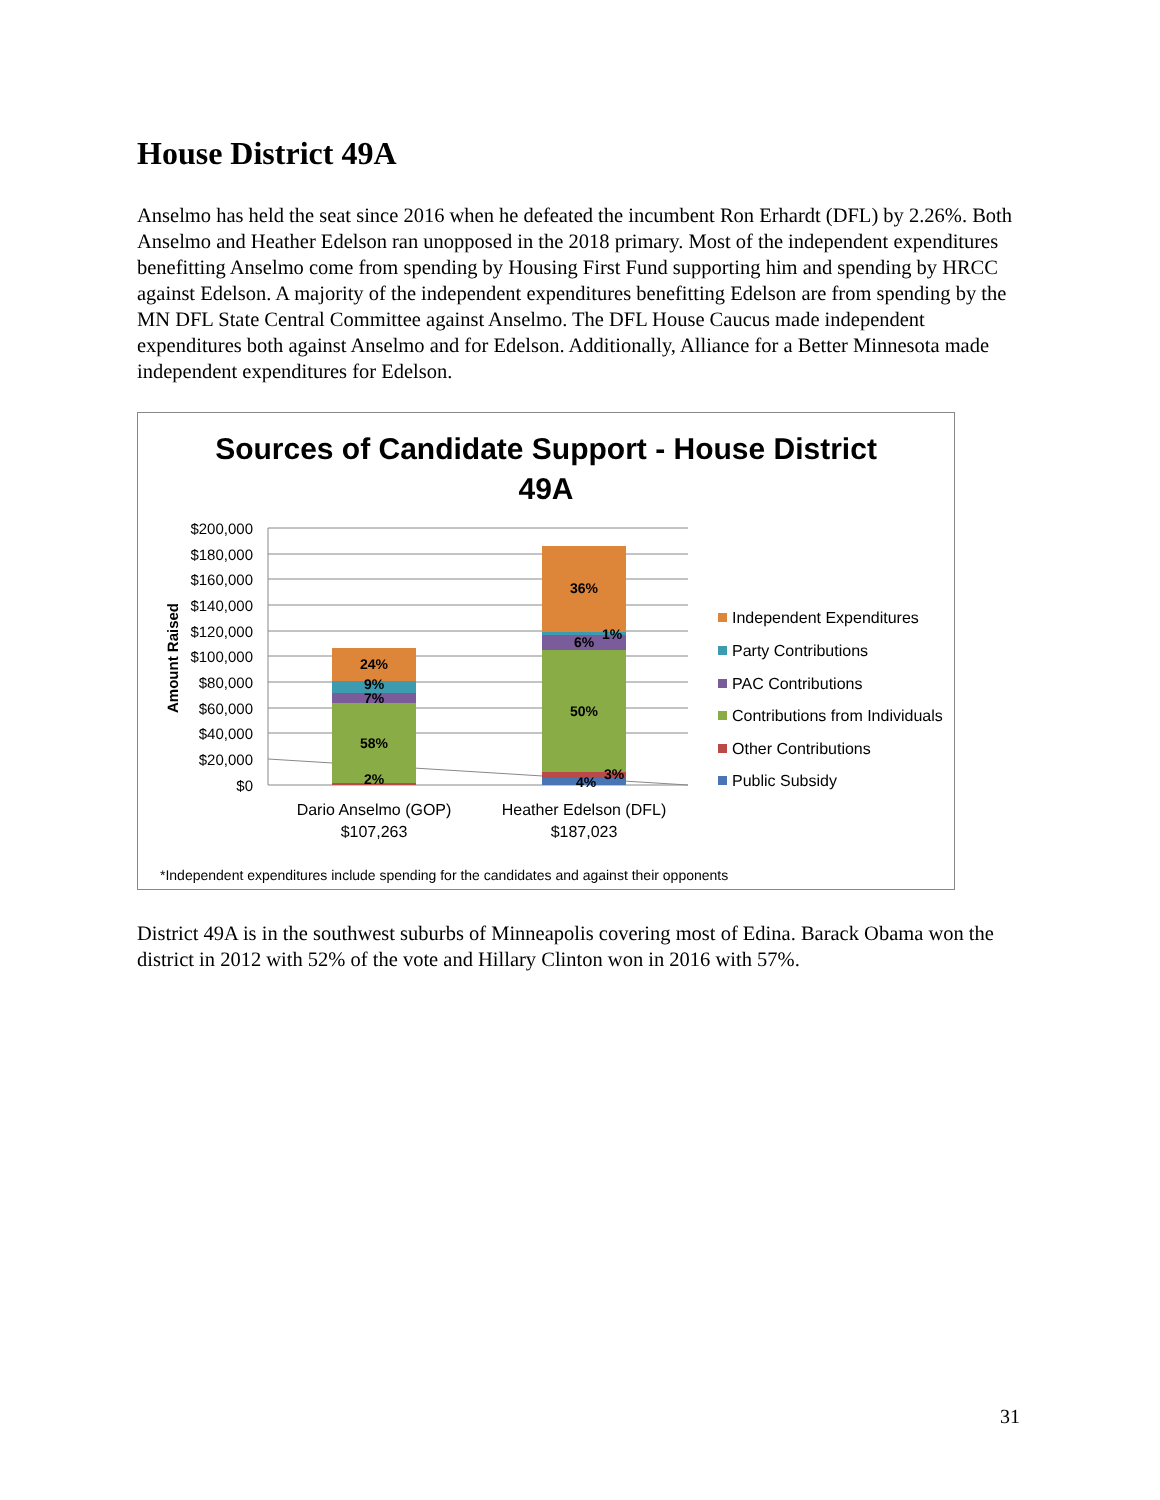House District 49A
Anselmo has held the seat since 2016 when he defeated the incumbent Ron Erhardt (DFL) by 2.26%. Both Anselmo and Heather Edelson ran unopposed in the 2018 primary. Most of the independent expenditures benefitting Anselmo come from spending by Housing First Fund supporting him and spending by HRCC against Edelson. A majority of the independent expenditures benefitting Edelson are from spending by the MN DFL State Central Committee against Anselmo. The DFL House Caucus made independent expenditures both against Anselmo and for Edelson. Additionally, Alliance for a Better Minnesota made independent expenditures for Edelson.
Sources of Candidate Support - House District
49A
$200,000
$180,000
$160,000
$140,000
$120,000
$100,000
$80,000
$60,000
$40,000
$20,000
$0
Amount Raised
24%
9%
7%
58%
2%
36%
1%
6%
50%
3%
4%
Dario Anselmo (GOP)
$107,263
Heather Edelson (DFL)
$187,023
Independent Expenditures
Party Contributions
PAC Contributions
Contributions from Individuals
Other Contributions
Public Subsidy
*Independent expenditures include spending for the candidates and against their opponents
District 49A is in the southwest suburbs of Minneapolis covering most of Edina. Barack Obama won the district in 2012 with 52% of the vote and Hillary Clinton won in 2016 with 57%.
31